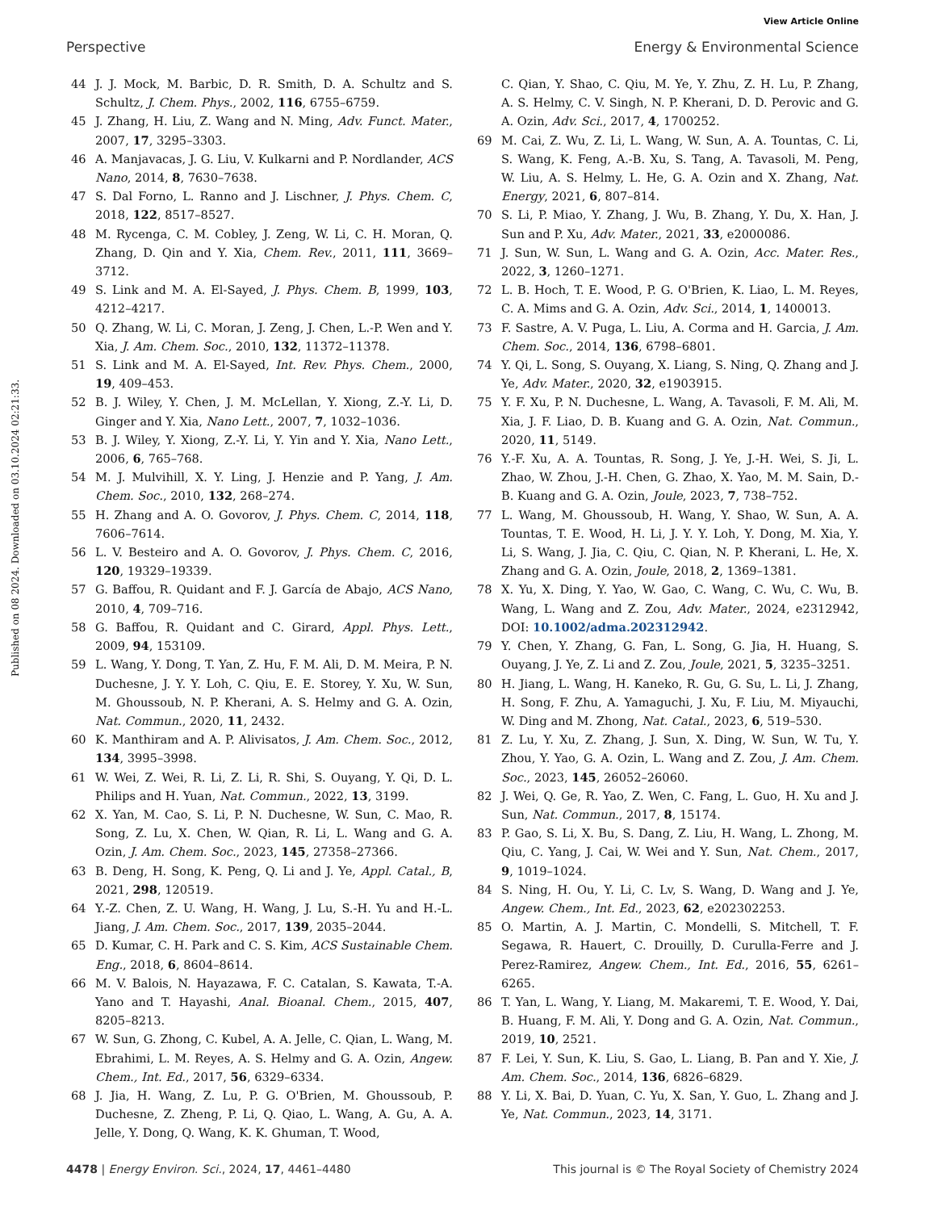View Article Online
Perspective Energy & Environmental Science
Published on 08 2024. Downloaded on 03.10.2024 02:21:33.
44 J. J. Mock, M. Barbic, D. R. Smith, D. A. Schultz and S. Schultz, J. Chem. Phys., 2002, 116, 6755–6759.
45 J. Zhang, H. Liu, Z. Wang and N. Ming, Adv. Funct. Mater., 2007, 17, 3295–3303.
46 A. Manjavacas, J. G. Liu, V. Kulkarni and P. Nordlander, ACS Nano, 2014, 8, 7630–7638.
47 S. Dal Forno, L. Ranno and J. Lischner, J. Phys. Chem. C, 2018, 122, 8517–8527.
48 M. Rycenga, C. M. Cobley, J. Zeng, W. Li, C. H. Moran, Q. Zhang, D. Qin and Y. Xia, Chem. Rev., 2011, 111, 3669–3712.
49 S. Link and M. A. El-Sayed, J. Phys. Chem. B, 1999, 103, 4212–4217.
50 Q. Zhang, W. Li, C. Moran, J. Zeng, J. Chen, L.-P. Wen and Y. Xia, J. Am. Chem. Soc., 2010, 132, 11372–11378.
51 S. Link and M. A. El-Sayed, Int. Rev. Phys. Chem., 2000, 19, 409–453.
52 B. J. Wiley, Y. Chen, J. M. McLellan, Y. Xiong, Z.-Y. Li, D. Ginger and Y. Xia, Nano Lett., 2007, 7, 1032–1036.
53 B. J. Wiley, Y. Xiong, Z.-Y. Li, Y. Yin and Y. Xia, Nano Lett., 2006, 6, 765–768.
54 M. J. Mulvihill, X. Y. Ling, J. Henzie and P. Yang, J. Am. Chem. Soc., 2010, 132, 268–274.
55 H. Zhang and A. O. Govorov, J. Phys. Chem. C, 2014, 118, 7606–7614.
56 L. V. Besteiro and A. O. Govorov, J. Phys. Chem. C, 2016, 120, 19329–19339.
57 G. Baffou, R. Quidant and F. J. García de Abajo, ACS Nano, 2010, 4, 709–716.
58 G. Baffou, R. Quidant and C. Girard, Appl. Phys. Lett., 2009, 94, 153109.
59 L. Wang, Y. Dong, T. Yan, Z. Hu, F. M. Ali, D. M. Meira, P. N. Duchesne, J. Y. Y. Loh, C. Qiu, E. E. Storey, Y. Xu, W. Sun, M. Ghoussoub, N. P. Kherani, A. S. Helmy and G. A. Ozin, Nat. Commun., 2020, 11, 2432.
60 K. Manthiram and A. P. Alivisatos, J. Am. Chem. Soc., 2012, 134, 3995–3998.
61 W. Wei, Z. Wei, R. Li, Z. Li, R. Shi, S. Ouyang, Y. Qi, D. L. Philips and H. Yuan, Nat. Commun., 2022, 13, 3199.
62 X. Yan, M. Cao, S. Li, P. N. Duchesne, W. Sun, C. Mao, R. Song, Z. Lu, X. Chen, W. Qian, R. Li, L. Wang and G. A. Ozin, J. Am. Chem. Soc., 2023, 145, 27358–27366.
63 B. Deng, H. Song, K. Peng, Q. Li and J. Ye, Appl. Catal., B, 2021, 298, 120519.
64 Y.-Z. Chen, Z. U. Wang, H. Wang, J. Lu, S.-H. Yu and H.-L. Jiang, J. Am. Chem. Soc., 2017, 139, 2035–2044.
65 D. Kumar, C. H. Park and C. S. Kim, ACS Sustainable Chem. Eng., 2018, 6, 8604–8614.
66 M. V. Balois, N. Hayazawa, F. C. Catalan, S. Kawata, T.-A. Yano and T. Hayashi, Anal. Bioanal. Chem., 2015, 407, 8205–8213.
67 W. Sun, G. Zhong, C. Kubel, A. A. Jelle, C. Qian, L. Wang, M. Ebrahimi, L. M. Reyes, A. S. Helmy and G. A. Ozin, Angew. Chem., Int. Ed., 2017, 56, 6329–6334.
68 J. Jia, H. Wang, Z. Lu, P. G. O'Brien, M. Ghoussoub, P. Duchesne, Z. Zheng, P. Li, Q. Qiao, L. Wang, A. Gu, A. A. Jelle, Y. Dong, Q. Wang, K. K. Ghuman, T. Wood,
C. Qian, Y. Shao, C. Qiu, M. Ye, Y. Zhu, Z. H. Lu, P. Zhang, A. S. Helmy, C. V. Singh, N. P. Kherani, D. D. Perovic and G. A. Ozin, Adv. Sci., 2017, 4, 1700252.
69 M. Cai, Z. Wu, Z. Li, L. Wang, W. Sun, A. A. Tountas, C. Li, S. Wang, K. Feng, A.-B. Xu, S. Tang, A. Tavasoli, M. Peng, W. Liu, A. S. Helmy, L. He, G. A. Ozin and X. Zhang, Nat. Energy, 2021, 6, 807–814.
70 S. Li, P. Miao, Y. Zhang, J. Wu, B. Zhang, Y. Du, X. Han, J. Sun and P. Xu, Adv. Mater., 2021, 33, e2000086.
71 J. Sun, W. Sun, L. Wang and G. A. Ozin, Acc. Mater. Res., 2022, 3, 1260–1271.
72 L. B. Hoch, T. E. Wood, P. G. O'Brien, K. Liao, L. M. Reyes, C. A. Mims and G. A. Ozin, Adv. Sci., 2014, 1, 1400013.
73 F. Sastre, A. V. Puga, L. Liu, A. Corma and H. Garcia, J. Am. Chem. Soc., 2014, 136, 6798–6801.
74 Y. Qi, L. Song, S. Ouyang, X. Liang, S. Ning, Q. Zhang and J. Ye, Adv. Mater., 2020, 32, e1903915.
75 Y. F. Xu, P. N. Duchesne, L. Wang, A. Tavasoli, F. M. Ali, M. Xia, J. F. Liao, D. B. Kuang and G. A. Ozin, Nat. Commun., 2020, 11, 5149.
76 Y.-F. Xu, A. A. Tountas, R. Song, J. Ye, J.-H. Wei, S. Ji, L. Zhao, W. Zhou, J.-H. Chen, G. Zhao, X. Yao, M. M. Sain, D.-B. Kuang and G. A. Ozin, Joule, 2023, 7, 738–752.
77 L. Wang, M. Ghoussoub, H. Wang, Y. Shao, W. Sun, A. A. Tountas, T. E. Wood, H. Li, J. Y. Y. Loh, Y. Dong, M. Xia, Y. Li, S. Wang, J. Jia, C. Qiu, C. Qian, N. P. Kherani, L. He, X. Zhang and G. A. Ozin, Joule, 2018, 2, 1369–1381.
78 X. Yu, X. Ding, Y. Yao, W. Gao, C. Wang, C. Wu, C. Wu, B. Wang, L. Wang and Z. Zou, Adv. Mater., 2024, e2312942, DOI: 10.1002/adma.202312942.
79 Y. Chen, Y. Zhang, G. Fan, L. Song, G. Jia, H. Huang, S. Ouyang, J. Ye, Z. Li and Z. Zou, Joule, 2021, 5, 3235–3251.
80 H. Jiang, L. Wang, H. Kaneko, R. Gu, G. Su, L. Li, J. Zhang, H. Song, F. Zhu, A. Yamaguchi, J. Xu, F. Liu, M. Miyauchi, W. Ding and M. Zhong, Nat. Catal., 2023, 6, 519–530.
81 Z. Lu, Y. Xu, Z. Zhang, J. Sun, X. Ding, W. Sun, W. Tu, Y. Zhou, Y. Yao, G. A. Ozin, L. Wang and Z. Zou, J. Am. Chem. Soc., 2023, 145, 26052–26060.
82 J. Wei, Q. Ge, R. Yao, Z. Wen, C. Fang, L. Guo, H. Xu and J. Sun, Nat. Commun., 2017, 8, 15174.
83 P. Gao, S. Li, X. Bu, S. Dang, Z. Liu, H. Wang, L. Zhong, M. Qiu, C. Yang, J. Cai, W. Wei and Y. Sun, Nat. Chem., 2017, 9, 1019–1024.
84 S. Ning, H. Ou, Y. Li, C. Lv, S. Wang, D. Wang and J. Ye, Angew. Chem., Int. Ed., 2023, 62, e202302253.
85 O. Martin, A. J. Martin, C. Mondelli, S. Mitchell, T. F. Segawa, R. Hauert, C. Drouilly, D. Curulla-Ferre and J. Perez-Ramirez, Angew. Chem., Int. Ed., 2016, 55, 6261–6265.
86 T. Yan, L. Wang, Y. Liang, M. Makaremi, T. E. Wood, Y. Dai, B. Huang, F. M. Ali, Y. Dong and G. A. Ozin, Nat. Commun., 2019, 10, 2521.
87 F. Lei, Y. Sun, K. Liu, S. Gao, L. Liang, B. Pan and Y. Xie, J. Am. Chem. Soc., 2014, 136, 6826–6829.
88 Y. Li, X. Bai, D. Yuan, C. Yu, X. San, Y. Guo, L. Zhang and J. Ye, Nat. Commun., 2023, 14, 3171.
4478 | Energy Environ. Sci., 2024, 17, 4461–4480 This journal is © The Royal Society of Chemistry 2024